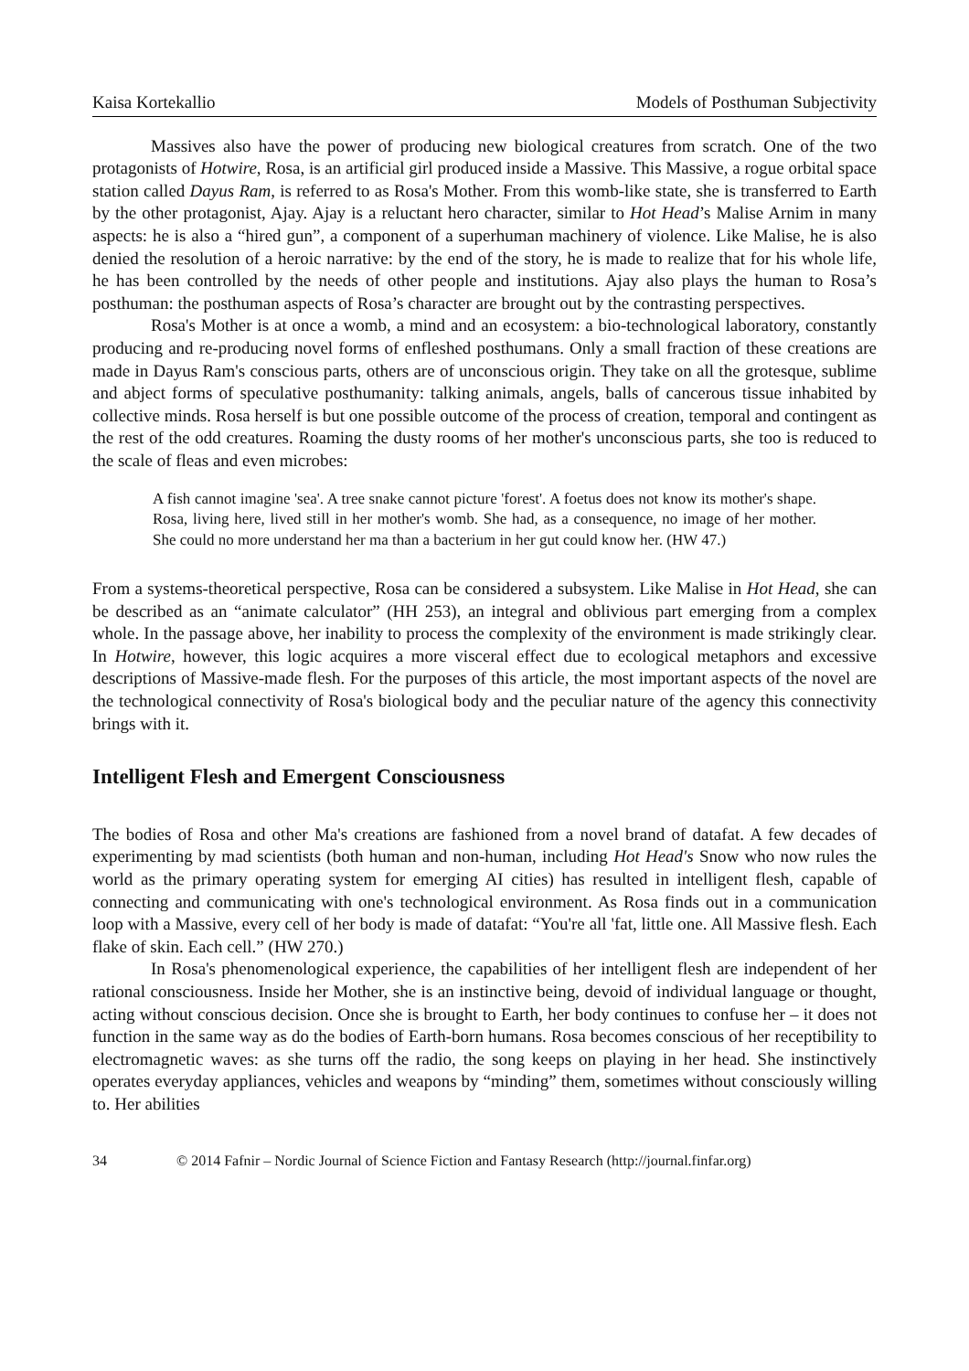Kaisa Kortekallio Models of Posthuman Subjectivity
Massives also have the power of producing new biological creatures from scratch. One of the two protagonists of Hotwire, Rosa, is an artificial girl produced inside a Massive. This Massive, a rogue orbital space station called Dayus Ram, is referred to as Rosa's Mother. From this womb-like state, she is transferred to Earth by the other protagonist, Ajay. Ajay is a reluctant hero character, similar to Hot Head’s Malise Arnim in many aspects: he is also a “hired gun”, a component of a superhuman machinery of violence. Like Malise, he is also denied the resolution of a heroic narrative: by the end of the story, he is made to realize that for his whole life, he has been controlled by the needs of other people and institutions. Ajay also plays the human to Rosa’s posthuman: the posthuman aspects of Rosa’s character are brought out by the contrasting perspectives.
Rosa's Mother is at once a womb, a mind and an ecosystem: a bio-technological laboratory, constantly producing and re-producing novel forms of enfleshed posthumans. Only a small fraction of these creations are made in Dayus Ram's conscious parts, others are of unconscious origin. They take on all the grotesque, sublime and abject forms of speculative posthumanity: talking animals, angels, balls of cancerous tissue inhabited by collective minds. Rosa herself is but one possible outcome of the process of creation, temporal and contingent as the rest of the odd creatures. Roaming the dusty rooms of her mother's unconscious parts, she too is reduced to the scale of fleas and even microbes:
A fish cannot imagine 'sea'. A tree snake cannot picture 'forest'. A foetus does not know its mother's shape. Rosa, living here, lived still in her mother's womb. She had, as a consequence, no image of her mother. She could no more understand her ma than a bacterium in her gut could know her. (HW 47.)
From a systems-theoretical perspective, Rosa can be considered a subsystem. Like Malise in Hot Head, she can be described as an “animate calculator” (HH 253), an integral and oblivious part emerging from a complex whole. In the passage above, her inability to process the complexity of the environment is made strikingly clear. In Hotwire, however, this logic acquires a more visceral effect due to ecological metaphors and excessive descriptions of Massive-made flesh. For the purposes of this article, the most important aspects of the novel are the technological connectivity of Rosa's biological body and the peculiar nature of the agency this connectivity brings with it.
Intelligent Flesh and Emergent Consciousness
The bodies of Rosa and other Ma's creations are fashioned from a novel brand of datafat. A few decades of experimenting by mad scientists (both human and non-human, including Hot Head's Snow who now rules the world as the primary operating system for emerging AI cities) has resulted in intelligent flesh, capable of connecting and communicating with one's technological environment. As Rosa finds out in a communication loop with a Massive, every cell of her body is made of datafat: “You're all 'fat, little one. All Massive flesh. Each flake of skin. Each cell.” (HW 270.)
In Rosa's phenomenological experience, the capabilities of her intelligent flesh are independent of her rational consciousness. Inside her Mother, she is an instinctive being, devoid of individual language or thought, acting without conscious decision. Once she is brought to Earth, her body continues to confuse her – it does not function in the same way as do the bodies of Earth-born humans. Rosa becomes conscious of her receptibility to electromagnetic waves: as she turns off the radio, the song keeps on playing in her head. She instinctively operates everyday appliances, vehicles and weapons by “minding” them, sometimes without consciously willing to. Her abilities
34 © 2014 Fafnir – Nordic Journal of Science Fiction and Fantasy Research (http://journal.finfar.org)